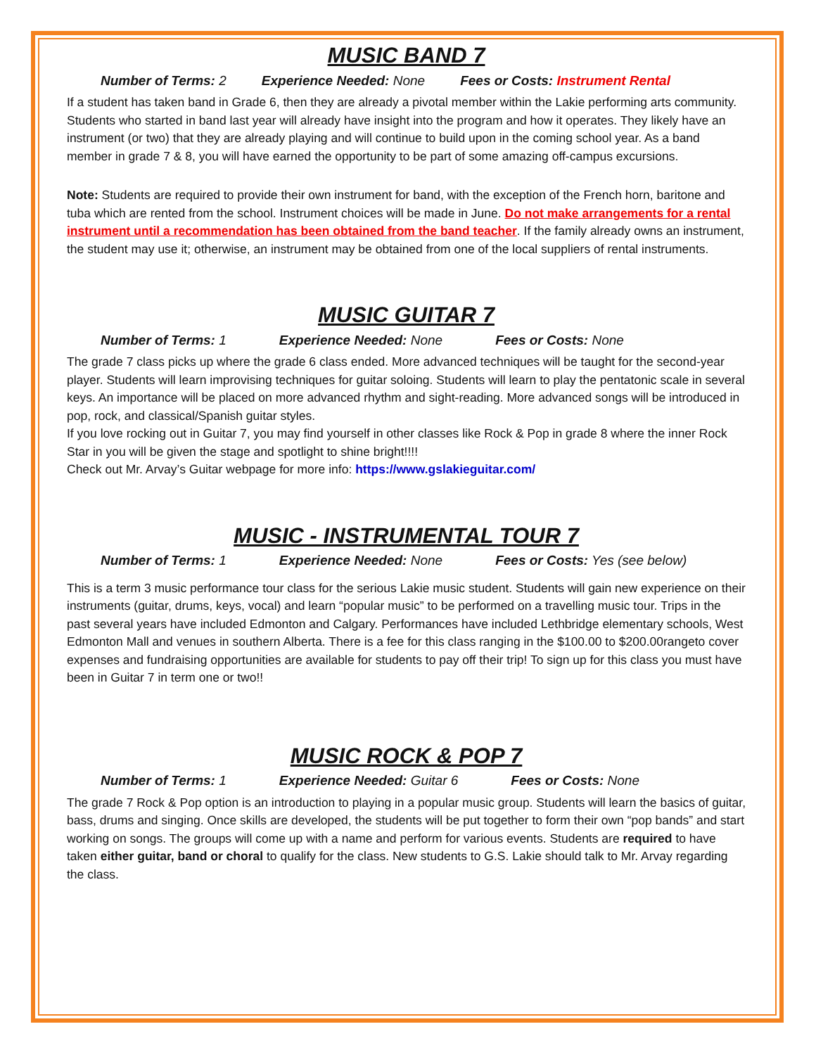MUSIC BAND 7
Number of Terms: 2 Experience Needed: None Fees or Costs: Instrument Rental
If a student has taken band in Grade 6, then they are already a pivotal member within the Lakie performing arts community. Students who started in band last year will already have insight into the program and how it operates. They likely have an instrument (or two) that they are already playing and will continue to build upon in the coming school year. As a band member in grade 7 & 8, you will have earned the opportunity to be part of some amazing off-campus excursions.
Note: Students are required to provide their own instrument for band, with the exception of the French horn, baritone and tuba which are rented from the school. Instrument choices will be made in June. Do not make arrangements for a rental instrument until a recommendation has been obtained from the band teacher. If the family already owns an instrument, the student may use it; otherwise, an instrument may be obtained from one of the local suppliers of rental instruments.
MUSIC GUITAR 7
Number of Terms: 1 Experience Needed: None Fees or Costs: None
The grade 7 class picks up where the grade 6 class ended. More advanced techniques will be taught for the second-year player. Students will learn improvising techniques for guitar soloing. Students will learn to play the pentatonic scale in several keys. An importance will be placed on more advanced rhythm and sight-reading. More advanced songs will be introduced in pop, rock, and classical/Spanish guitar styles.
If you love rocking out in Guitar 7, you may find yourself in other classes like Rock & Pop in grade 8 where the inner Rock Star in you will be given the stage and spotlight to shine bright!!!!
Check out Mr. Arvay’s Guitar webpage for more info: https://www.gslakieguitar.com/
MUSIC - INSTRUMENTAL TOUR 7
Number of Terms: 1 Experience Needed: None Fees or Costs: Yes (see below)
This is a term 3 music performance tour class for the serious Lakie music student. Students will gain new experience on their instruments (guitar, drums, keys, vocal) and learn “popular music” to be performed on a travelling music tour. Trips in the past several years have included Edmonton and Calgary. Performances have included Lethbridge elementary schools, West Edmonton Mall and venues in southern Alberta. There is a fee for this class ranging in the $100.00 to $200.00rangeto cover expenses and fundraising opportunities are available for students to pay off their trip! To sign up for this class you must have been in Guitar 7 in term one or two!!
MUSIC ROCK & POP 7
Number of Terms: 1 Experience Needed: Guitar 6 Fees or Costs: None
The grade 7 Rock & Pop option is an introduction to playing in a popular music group. Students will learn the basics of guitar, bass, drums and singing. Once skills are developed, the students will be put together to form their own “pop bands” and start working on songs. The groups will come up with a name and perform for various events. Students are required to have taken either guitar, band or choral to qualify for the class. New students to G.S. Lakie should talk to Mr. Arvay regarding the class.